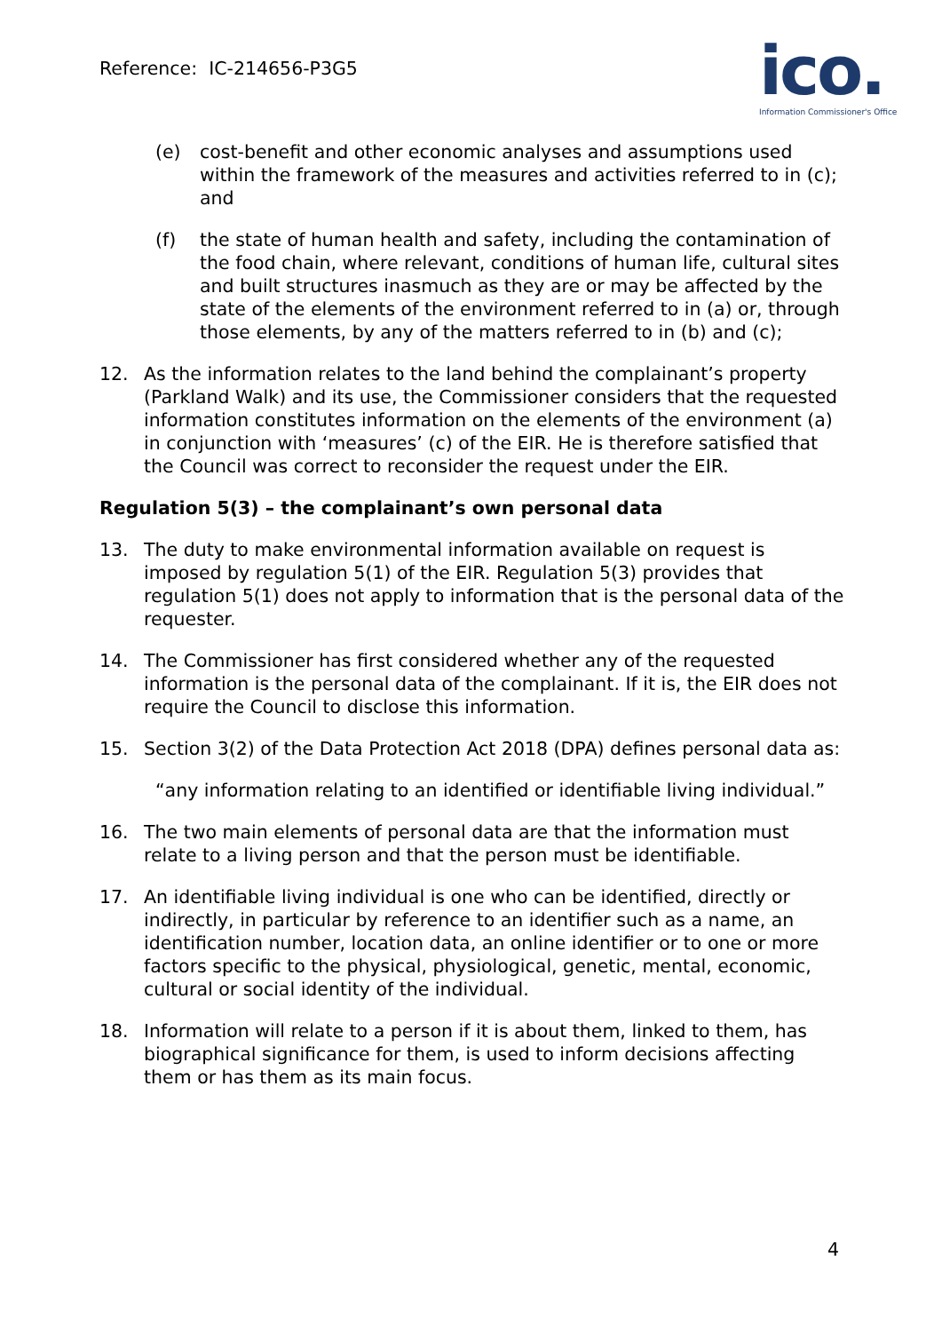Reference: IC-214656-P3G5
ico.
Information Commissioner's Office
(e) cost-benefit and other economic analyses and assumptions used within the framework of the measures and activities referred to in (c); and
(f) the state of human health and safety, including the contamination of the food chain, where relevant, conditions of human life, cultural sites and built structures inasmuch as they are or may be affected by the state of the elements of the environment referred to in (a) or, through those elements, by any of the matters referred to in (b) and (c);
12. As the information relates to the land behind the complainant’s property (Parkland Walk) and its use, the Commissioner considers that the requested information constitutes information on the elements of the environment (a) in conjunction with ‘measures’ (c) of the EIR. He is therefore satisfied that the Council was correct to reconsider the request under the EIR.
Regulation 5(3) – the complainant’s own personal data
13. The duty to make environmental information available on request is imposed by regulation 5(1) of the EIR. Regulation 5(3) provides that regulation 5(1) does not apply to information that is the personal data of the requester.
14. The Commissioner has first considered whether any of the requested information is the personal data of the complainant. If it is, the EIR does not require the Council to disclose this information.
15. Section 3(2) of the Data Protection Act 2018 (DPA) defines personal data as:
“any information relating to an identified or identifiable living individual.”
16. The two main elements of personal data are that the information must relate to a living person and that the person must be identifiable.
17. An identifiable living individual is one who can be identified, directly or indirectly, in particular by reference to an identifier such as a name, an identification number, location data, an online identifier or to one or more factors specific to the physical, physiological, genetic, mental, economic, cultural or social identity of the individual.
18. Information will relate to a person if it is about them, linked to them, has biographical significance for them, is used to inform decisions affecting them or has them as its main focus.
4